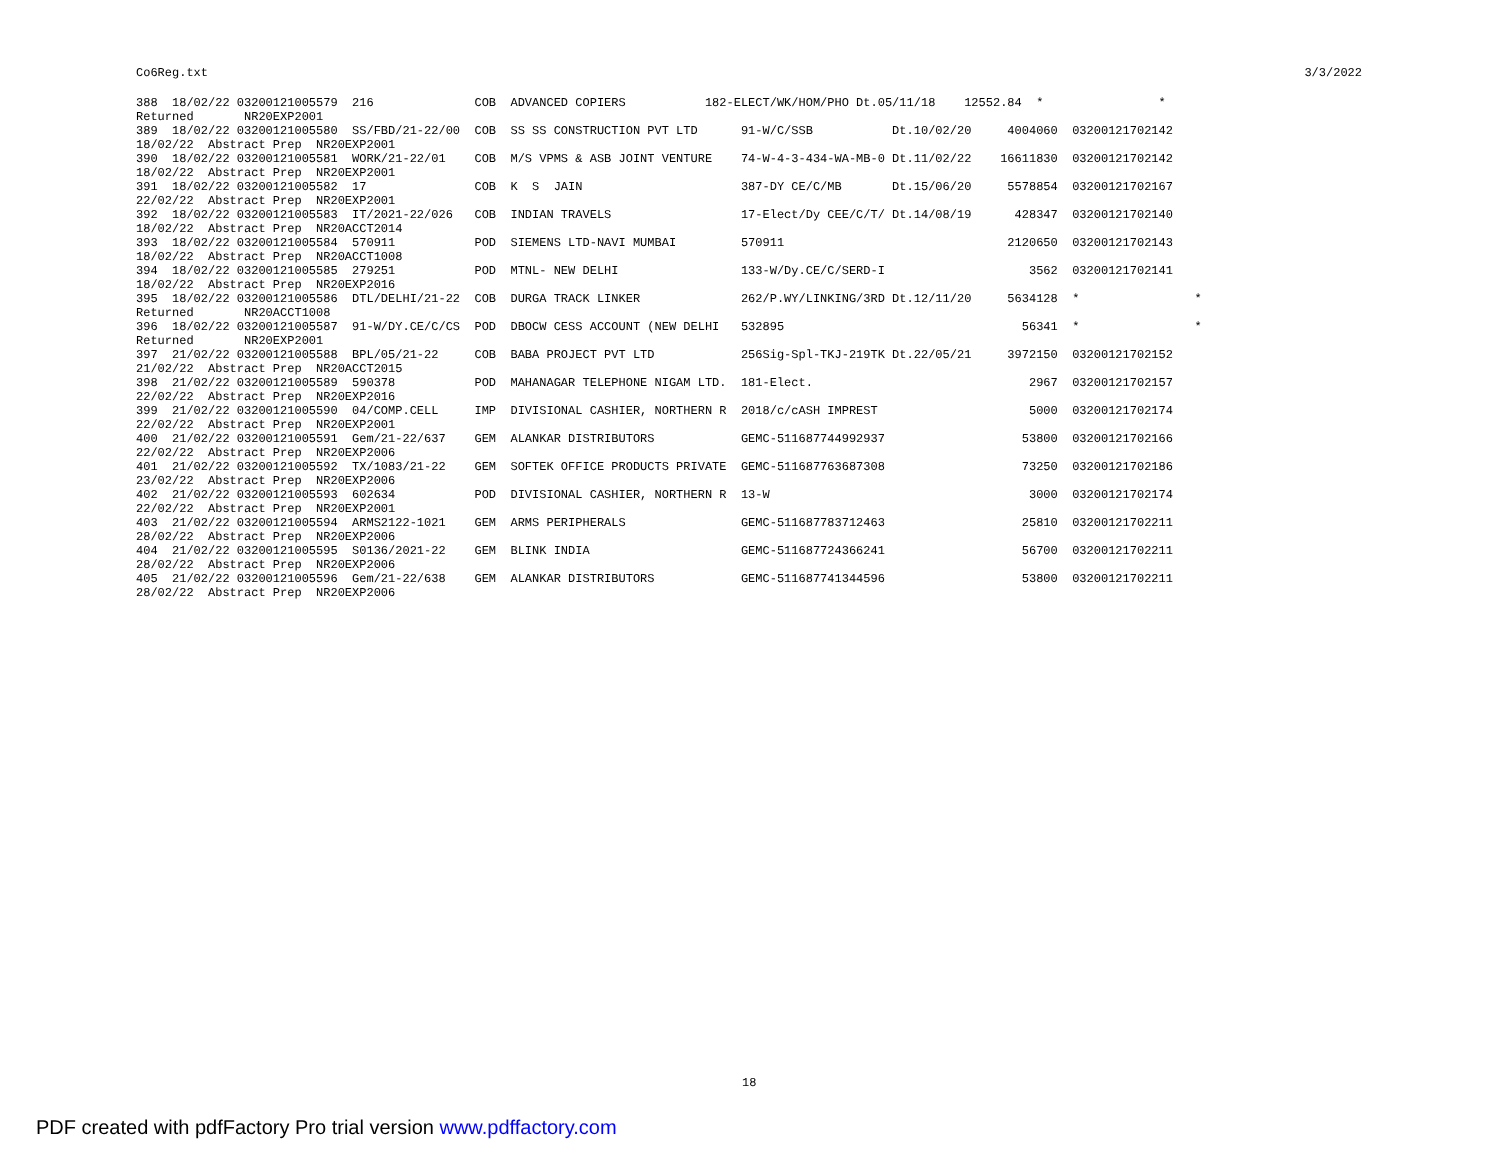Co6Reg.txt 3/3/2022
388  18/02/22 03200121005579  216              COB  ADVANCED COPIERS           182-ELECT/WK/HOM/PHO Dt.05/11/18    12552.84  *                *
Returned       NR20EXP2001
389  18/02/22 03200121005580  SS/FBD/21-22/00  COB  SS SS CONSTRUCTION PVT LTD      91-W/C/SSB           Dt.10/02/20     4004060  03200121702142
18/02/22  Abstract Prep  NR20EXP2001
390  18/02/22 03200121005581  WORK/21-22/01    COB  M/S VPMS & ASB JOINT VENTURE    74-W-4-3-434-WA-MB-0 Dt.11/02/22    16611830  03200121702142
18/02/22  Abstract Prep  NR20EXP2001
391  18/02/22 03200121005582  17               COB  K  S  JAIN                      387-DY CE/C/MB       Dt.15/06/20     5578854  03200121702167
22/02/22  Abstract Prep  NR20EXP2001
392  18/02/22 03200121005583  IT/2021-22/026   COB  INDIAN TRAVELS                  17-Elect/Dy CEE/C/T/ Dt.14/08/19      428347  03200121702140
18/02/22  Abstract Prep  NR20ACCT2014
393  18/02/22 03200121005584  570911           POD  SIEMENS LTD-NAVI MUMBAI         570911                               2120650  03200121702143
18/02/22  Abstract Prep  NR20ACCT1008
394  18/02/22 03200121005585  279251           POD  MTNL- NEW DELHI                 133-W/Dy.CE/C/SERD-I                    3562  03200121702141
18/02/22  Abstract Prep  NR20EXP2016
395  18/02/22 03200121005586  DTL/DELHI/21-22  COB  DURGA TRACK LINKER              262/P.WY/LINKING/3RD Dt.12/11/20     5634128  *                *
Returned       NR20ACCT1008
396  18/02/22 03200121005587  91-W/DY.CE/C/CS  POD  DBOCW CESS ACCOUNT (NEW DELHI   532895                                 56341  *                *
Returned       NR20EXP2001
397  21/02/22 03200121005588  BPL/05/21-22     COB  BABA PROJECT PVT LTD            256Sig-Spl-TKJ-219TK Dt.22/05/21     3972150  03200121702152
21/02/22  Abstract Prep  NR20ACCT2015
398  21/02/22 03200121005589  590378           POD  MAHANAGAR TELEPHONE NIGAM LTD.  181-Elect.                              2967  03200121702157
22/02/22  Abstract Prep  NR20EXP2016
399  21/02/22 03200121005590  04/COMP.CELL     IMP  DIVISIONAL CASHIER, NORTHERN R  2018/c/cASH IMPREST                     5000  03200121702174
22/02/22  Abstract Prep  NR20EXP2001
400  21/02/22 03200121005591  Gem/21-22/637    GEM  ALANKAR DISTRIBUTORS            GEMC-511687744992937                   53800  03200121702166
22/02/22  Abstract Prep  NR20EXP2006
401  21/02/22 03200121005592  TX/1083/21-22    GEM  SOFTEK OFFICE PRODUCTS PRIVATE  GEMC-511687763687308                   73250  03200121702186
23/02/22  Abstract Prep  NR20EXP2006
402  21/02/22 03200121005593  602634           POD  DIVISIONAL CASHIER, NORTHERN R  13-W                                    3000  03200121702174
22/02/22  Abstract Prep  NR20EXP2001
403  21/02/22 03200121005594  ARMS2122-1021    GEM  ARMS PERIPHERALS                GEMC-511687783712463                   25810  03200121702211
28/02/22  Abstract Prep  NR20EXP2006
404  21/02/22 03200121005595  S0136/2021-22    GEM  BLINK INDIA                     GEMC-511687724366241                   56700  03200121702211
28/02/22  Abstract Prep  NR20EXP2006
405  21/02/22 03200121005596  Gem/21-22/638    GEM  ALANKAR DISTRIBUTORS            GEMC-511687741344596                   53800  03200121702211
28/02/22  Abstract Prep  NR20EXP2006
18
PDF created with pdfFactory Pro trial version www.pdffactory.com